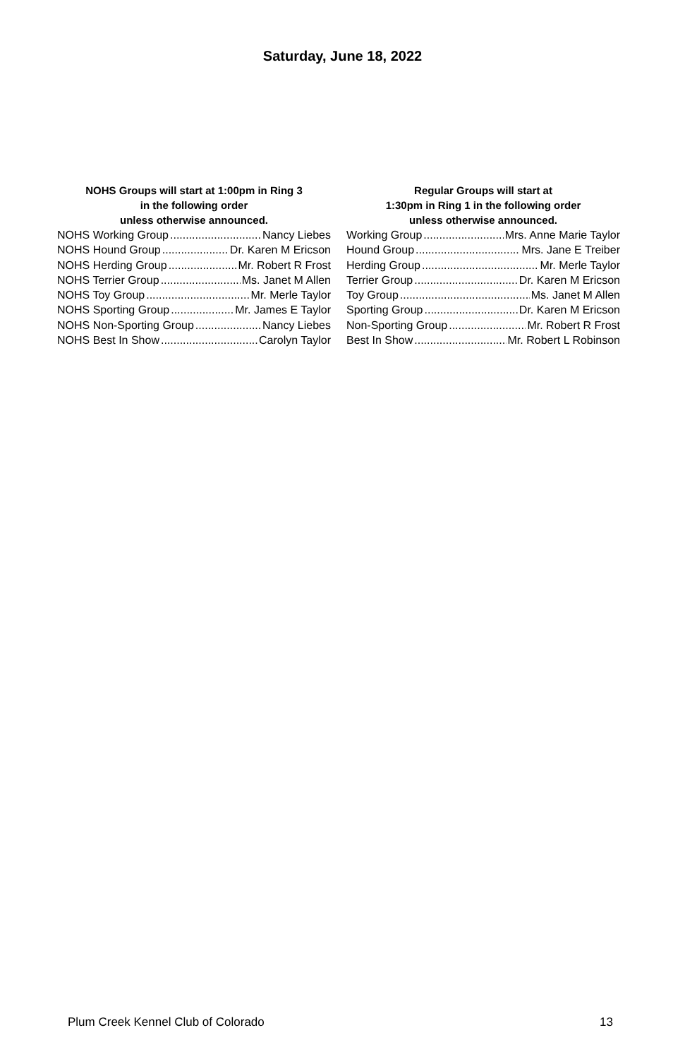Saturday, June 18, 2022
NOHS Groups will start at 1:00pm in Ring 3
in the following order
unless otherwise announced.
NOHS Working Group Nancy Liebes
NOHS Hound Group Dr. Karen M Ericson
NOHS Herding Group Mr. Robert R Frost
NOHS Terrier Group Ms. Janet M Allen
NOHS Toy Group Mr. Merle Taylor
NOHS Sporting Group Mr. James E Taylor
NOHS Non-Sporting Group Nancy Liebes
NOHS Best In Show Carolyn Taylor
Regular Groups will start at
1:30pm in Ring 1 in the following order
unless otherwise announced.
Working Group Mrs. Anne Marie Taylor
Hound Group Mrs. Jane E Treiber
Herding Group Mr. Merle Taylor
Terrier Group Dr. Karen M Ericson
Toy Group Ms. Janet M Allen
Sporting Group Dr. Karen M Ericson
Non-Sporting Group Mr. Robert R Frost
Best In Show Mr. Robert L Robinson
Plum Creek Kennel Club of Colorado 13